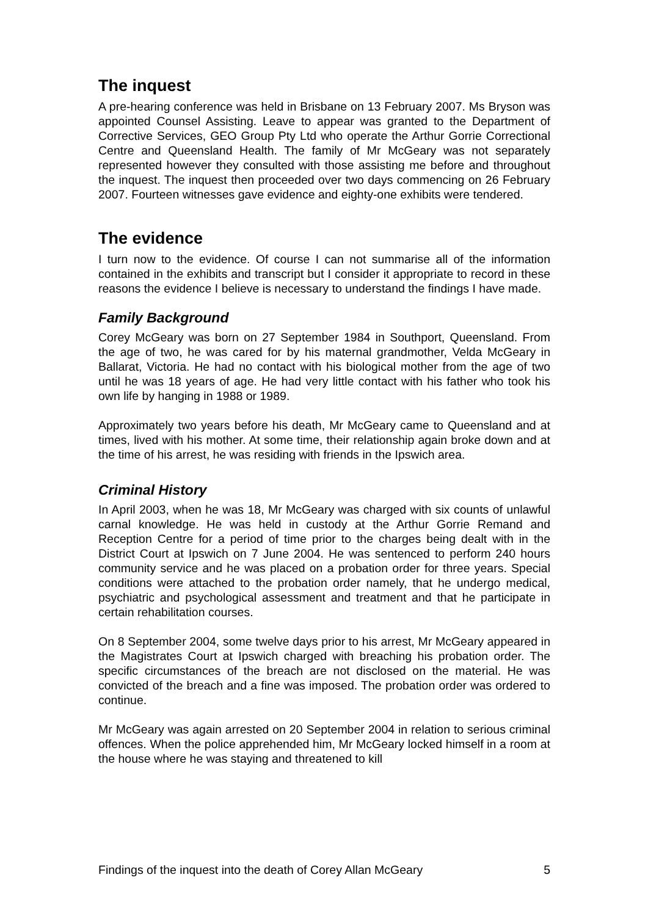The inquest
A pre-hearing conference was held in Brisbane on 13 February 2007. Ms Bryson was appointed Counsel Assisting. Leave to appear was granted to the Department of Corrective Services, GEO Group Pty Ltd who operate the Arthur Gorrie Correctional Centre and Queensland Health. The family of Mr McGeary was not separately represented however they consulted with those assisting me before and throughout the inquest. The inquest then proceeded over two days commencing on 26 February 2007. Fourteen witnesses gave evidence and eighty-one exhibits were tendered.
The evidence
I turn now to the evidence. Of course I can not summarise all of the information contained in the exhibits and transcript but I consider it appropriate to record in these reasons the evidence I believe is necessary to understand the findings I have made.
Family Background
Corey McGeary was born on 27 September 1984 in Southport, Queensland. From the age of two, he was cared for by his maternal grandmother, Velda McGeary in Ballarat, Victoria. He had no contact with his biological mother from the age of two until he was 18 years of age. He had very little contact with his father who took his own life by hanging in 1988 or 1989.
Approximately two years before his death, Mr McGeary came to Queensland and at times, lived with his mother. At some time, their relationship again broke down and at the time of his arrest, he was residing with friends in the Ipswich area.
Criminal History
In April 2003, when he was 18, Mr McGeary was charged with six counts of unlawful carnal knowledge. He was held in custody at the Arthur Gorrie Remand and Reception Centre for a period of time prior to the charges being dealt with in the District Court at Ipswich on 7 June 2004. He was sentenced to perform 240 hours community service and he was placed on a probation order for three years. Special conditions were attached to the probation order namely, that he undergo medical, psychiatric and psychological assessment and treatment and that he participate in certain rehabilitation courses.
On 8 September 2004, some twelve days prior to his arrest, Mr McGeary appeared in the Magistrates Court at Ipswich charged with breaching his probation order. The specific circumstances of the breach are not disclosed on the material. He was convicted of the breach and a fine was imposed. The probation order was ordered to continue.
Mr McGeary was again arrested on 20 September 2004 in relation to serious criminal offences. When the police apprehended him, Mr McGeary locked himself in a room at the house where he was staying and threatened to kill
Findings of the inquest into the death of Corey Allan McGeary 5